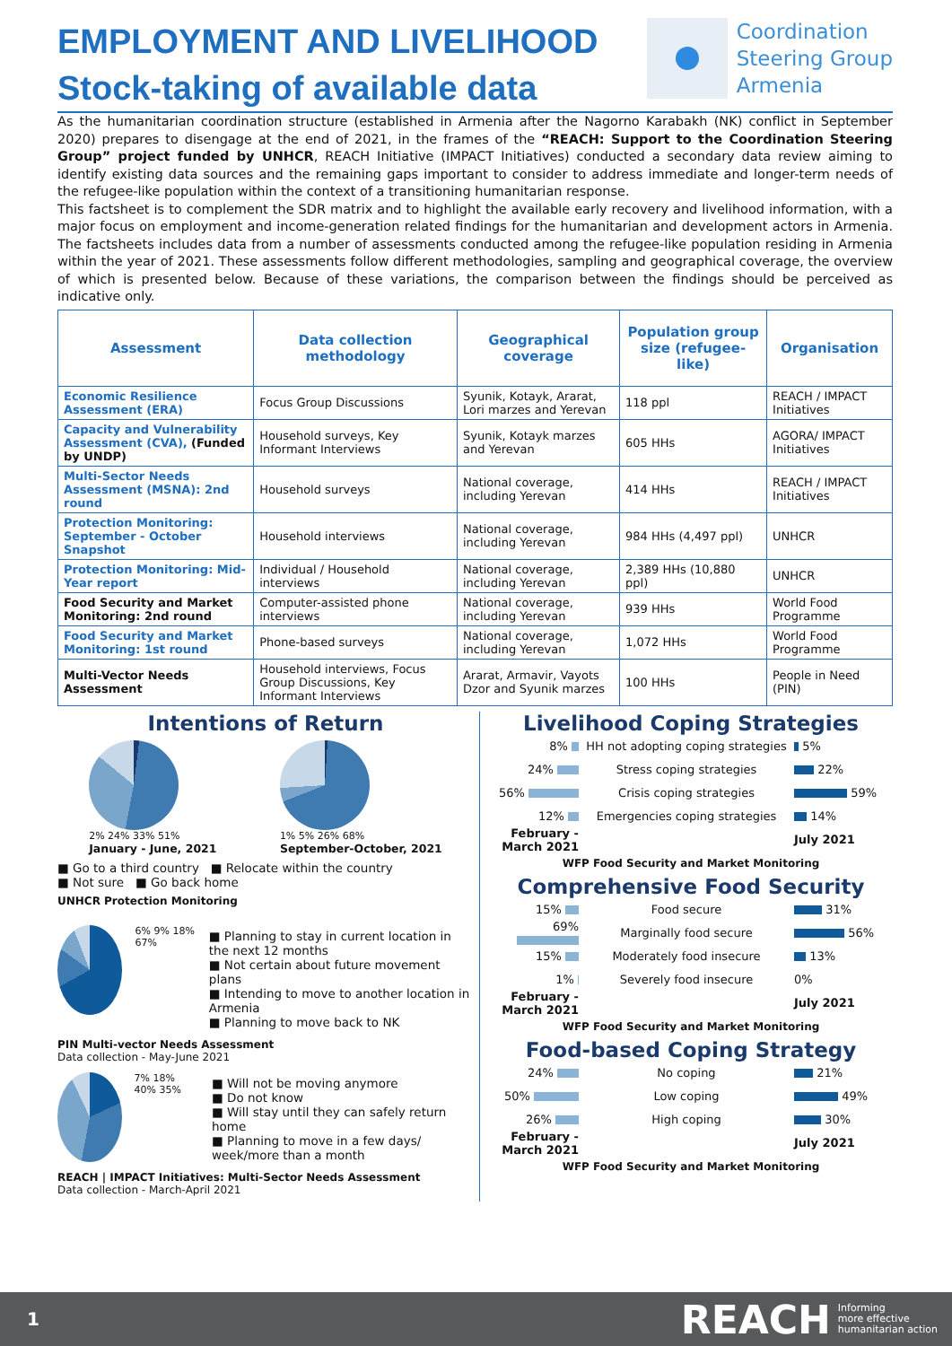EMPLOYMENT AND LIVELIHOOD
Stock-taking of available data
Coordination
Steering Group
Armenia
As the humanitarian coordination structure (established in Armenia after the Nagorno Karabakh (NK) conflict in September 2020) prepares to disengage at the end of 2021, in the frames of the “REACH: Support to the Coordination Steering Group” project funded by UNHCR, REACH Initiative (IMPACT Initiatives) conducted a secondary data review aiming to identify existing data sources and the remaining gaps important to consider to address immediate and longer-term needs of the refugee-like population within the context of a transitioning humanitarian response.
This factsheet is to complement the SDR matrix and to highlight the available early recovery and livelihood information, with a major focus on employment and income-generation related findings for the humanitarian and development actors in Armenia. The factsheets includes data from a number of assessments conducted among the refugee-like population residing in Armenia within the year of 2021. These assessments follow different methodologies, sampling and geographical coverage, the overview of which is presented below. Because of these variations, the comparison between the findings should be perceived as indicative only.
| Assessment | Data collection methodology | Geographical coverage | Population group size (refugee-like) | Organisation |
| --- | --- | --- | --- | --- |
| Economic Resilience Assessment (ERA) | Focus Group Discussions | Syunik, Kotayk, Ararat, Lori marzes and Yerevan | 118 ppl | REACH / IMPACT Initiatives |
| Capacity and Vulnerability Assessment (CVA), (Funded by UNDP) | Household surveys, Key Informant Interviews | Syunik, Kotayk marzes and Yerevan | 605 HHs | AGORA/ IMPACT Initiatives |
| Multi-Sector Needs Assessment (MSNA): 2nd round | Household surveys | National coverage, including Yerevan | 414 HHs | REACH / IMPACT Initiatives |
| Protection Monitoring: September - October Snapshot | Household interviews | National coverage, including Yerevan | 984 HHs (4,497 ppl) | UNHCR |
| Protection Monitoring: Mid-Year report | Individual / Household interviews | National coverage, including Yerevan | 2,389 HHs (10,880 ppl) | UNHCR |
| Food Security and Market Monitoring: 2nd round | Computer-assisted phone interviews | National coverage, including Yerevan | 939 HHs | World Food Programme |
| Food Security and Market Monitoring: 1st round | Phone-based surveys | National coverage, including Yerevan | 1,072 HHs | World Food Programme |
| Multi-Vector Needs Assessment | Household interviews, Focus Group Discussions, Key Informant Interviews | Ararat, Armavir, Vayots Dzor and Syunik marzes | 100 HHs | People in Need (PIN) |
Intentions of Return
2% 24% 33% 51%
January - June, 2021
1% 5% 26% 68%
September-October, 2021
■ Go to a third country ■ Relocate within the country
■ Not sure ■ Go back home
UNHCR Protection Monitoring
6% 9% 18% 67%
■ Planning to stay in current location in the next 12 months
■ Not certain about future movement plans
■ Intending to move to another location in Armenia
■ Planning to move back to NK
PIN Multi-vector Needs Assessment
Data collection - May-June 2021
7% 18% 40% 35%
■ Will not be moving anymore
■ Do not know
■ Will stay until they can safely return home
■ Planning to move in a few days/ week/more than a month
REACH | IMPACT Initiatives: Multi-Sector Needs Assessment
Data collection - March-April 2021
Livelihood Coping Strategies
8% HH not adopting coping strategies 5%
24% Stress coping strategies 22%
56% Crisis coping strategies 59%
12% Emergencies coping strategies 14%
February - March 2021 July 2021
WFP Food Security and Market Monitoring
Comprehensive Food Security
15% Food secure 31%
69% Marginally food secure 56%
15% Moderately food insecure 13%
1% Severely food insecure 0%
February - March 2021 July 2021
WFP Food Security and Market Monitoring
Food-based Coping Strategy
24% No coping 21%
50% Low coping 49%
26% High coping 30%
February - March 2021 July 2021
WFP Food Security and Market Monitoring
1 REACH Informing
more effective
humanitarian action